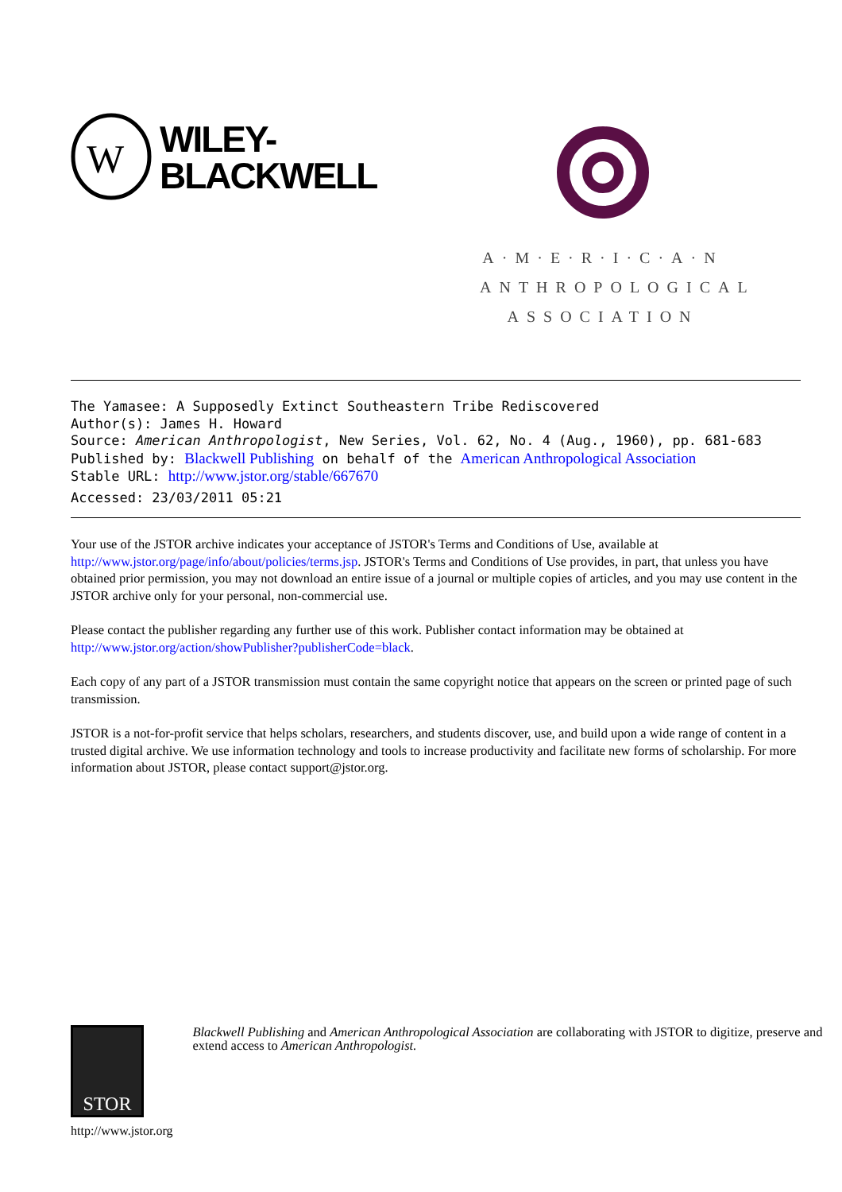W
WILEY-
BLACKWELL
A·M·E·R·I·C·A·N
ANTHROPOLOGICAL
ASSOCIATION
The Yamasee: A Supposedly Extinct Southeastern Tribe Rediscovered
Author(s): James H. Howard
Source: American Anthropologist, New Series, Vol. 62, No. 4 (Aug., 1960), pp. 681-683
Published by: Blackwell Publishing on behalf of the American Anthropological Association
Stable URL: http://www.jstor.org/stable/667670
Accessed: 23/03/2011 05:21
Your use of the JSTOR archive indicates your acceptance of JSTOR's Terms and Conditions of Use, available at http://www.jstor.org/page/info/about/policies/terms.jsp. JSTOR's Terms and Conditions of Use provides, in part, that unless you have obtained prior permission, you may not download an entire issue of a journal or multiple copies of articles, and you may use content in the JSTOR archive only for your personal, non-commercial use.
Please contact the publisher regarding any further use of this work. Publisher contact information may be obtained at http://www.jstor.org/action/showPublisher?publisherCode=black.
Each copy of any part of a JSTOR transmission must contain the same copyright notice that appears on the screen or printed page of such transmission.
JSTOR is a not-for-profit service that helps scholars, researchers, and students discover, use, and build upon a wide range of content in a trusted digital archive. We use information technology and tools to increase productivity and facilitate new forms of scholarship. For more information about JSTOR, please contact support@jstor.org.
STOR
http://www.jstor.org
Blackwell Publishing and American Anthropological Association are collaborating with JSTOR to digitize, preserve and extend access to American Anthropologist.